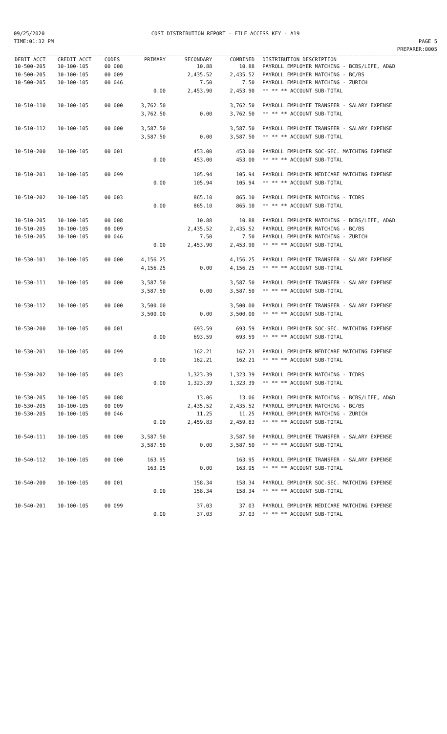09/25/2020
TIME:01:32 PM
COST DISTRIBUTION REPORT - FILE ACCESS KEY - A19
PAGE 5
PREPARER:0005
| DEBIT ACCT | CREDIT ACCT | CODES | PRIMARY | SECONDARY | COMBINED | DISTRIBUTION DESCRIPTION |
| --- | --- | --- | --- | --- | --- | --- |
| 10-500-205 | 10-100-105 | 00 008 | | 10.88 | 10.88 | PAYROLL EMPLOYER MATCHING - BCBS/LIFE, AD&D |
| 10-500-205 | 10-100-105 | 00 009 | | 2,435.52 | 2,435.52 | PAYROLL EMPLOYER MATCHING - BC/BS |
| 10-500-205 | 10-100-105 | 00 046 | | 7.50 | 7.50 | PAYROLL EMPLOYER MATCHING - ZURICH |
| | | | 0.00 | 2,453.90 | 2,453.90 | ** ** ** ACCOUNT SUB-TOTAL |
| 10-510-110 | 10-100-105 | 00 000 | 3,762.50 | | 3,762.50 | PAYROLL EMPLOYEE TRANSFER - SALARY EXPENSE |
| | | | 3,762.50 | 0.00 | 3,762.50 | ** ** ** ACCOUNT SUB-TOTAL |
| 10-510-112 | 10-100-105 | 00 000 | 3,587.50 | | 3,587.50 | PAYROLL EMPLOYEE TRANSFER - SALARY EXPENSE |
| | | | 3,587.50 | 0.00 | 3,587.50 | ** ** ** ACCOUNT SUB-TOTAL |
| 10-510-200 | 10-100-105 | 00 001 | | 453.00 | 453.00 | PAYROLL EMPLOYER SOC-SEC. MATCHING EXPENSE |
| | | | 0.00 | 453.00 | 453.00 | ** ** ** ACCOUNT SUB-TOTAL |
| 10-510-201 | 10-100-105 | 00 099 | | 105.94 | 105.94 | PAYROLL EMPLOYER MEDICARE MATCHING EXPENSE |
| | | | 0.00 | 105.94 | 105.94 | ** ** ** ACCOUNT SUB-TOTAL |
| 10-510-202 | 10-100-105 | 00 003 | | 865.10 | 865.10 | PAYROLL EMPLOYER MATCHING - TCDRS |
| | | | 0.00 | 865.10 | 865.10 | ** ** ** ACCOUNT SUB-TOTAL |
| 10-510-205 | 10-100-105 | 00 008 | | 10.88 | 10.88 | PAYROLL EMPLOYER MATCHING - BCBS/LIFE, AD&D |
| 10-510-205 | 10-100-105 | 00 009 | | 2,435.52 | 2,435.52 | PAYROLL EMPLOYER MATCHING - BC/BS |
| 10-510-205 | 10-100-105 | 00 046 | | 7.50 | 7.50 | PAYROLL EMPLOYER MATCHING - ZURICH |
| | | | 0.00 | 2,453.90 | 2,453.90 | ** ** ** ACCOUNT SUB-TOTAL |
| 10-530-101 | 10-100-105 | 00 000 | 4,156.25 | | 4,156.25 | PAYROLL EMPLOYEE TRANSFER - SALARY EXPENSE |
| | | | 4,156.25 | 0.00 | 4,156.25 | ** ** ** ACCOUNT SUB-TOTAL |
| 10-530-111 | 10-100-105 | 00 000 | 3,587.50 | | 3,587.50 | PAYROLL EMPLOYEE TRANSFER - SALARY EXPENSE |
| | | | 3,587.50 | 0.00 | 3,587.50 | ** ** ** ACCOUNT SUB-TOTAL |
| 10-530-112 | 10-100-105 | 00 000 | 3,500.00 | | 3,500.00 | PAYROLL EMPLOYEE TRANSFER - SALARY EXPENSE |
| | | | 3,500.00 | 0.00 | 3,500.00 | ** ** ** ACCOUNT SUB-TOTAL |
| 10-530-200 | 10-100-105 | 00 001 | | 693.59 | 693.59 | PAYROLL EMPLOYER SOC-SEC. MATCHING EXPENSE |
| | | | 0.00 | 693.59 | 693.59 | ** ** ** ACCOUNT SUB-TOTAL |
| 10-530-201 | 10-100-105 | 00 099 | | 162.21 | 162.21 | PAYROLL EMPLOYER MEDICARE MATCHING EXPENSE |
| | | | 0.00 | 162.21 | 162.21 | ** ** ** ACCOUNT SUB-TOTAL |
| 10-530-202 | 10-100-105 | 00 003 | | 1,323.39 | 1,323.39 | PAYROLL EMPLOYER MATCHING - TCDRS |
| | | | 0.00 | 1,323.39 | 1,323.39 | ** ** ** ACCOUNT SUB-TOTAL |
| 10-530-205 | 10-100-105 | 00 008 | | 13.06 | 13.06 | PAYROLL EMPLOYER MATCHING - BCBS/LIFE, AD&D |
| 10-530-205 | 10-100-105 | 00 009 | | 2,435.52 | 2,435.52 | PAYROLL EMPLOYER MATCHING - BC/BS |
| 10-530-205 | 10-100-105 | 00 046 | | 11.25 | 11.25 | PAYROLL EMPLOYER MATCHING - ZURICH |
| | | | 0.00 | 2,459.83 | 2,459.83 | ** ** ** ACCOUNT SUB-TOTAL |
| 10-540-111 | 10-100-105 | 00 000 | 3,587.50 | | 3,587.50 | PAYROLL EMPLOYEE TRANSFER - SALARY EXPENSE |
| | | | 3,587.50 | 0.00 | 3,587.50 | ** ** ** ACCOUNT SUB-TOTAL |
| 10-540-112 | 10-100-105 | 00 000 | 163.95 | | 163.95 | PAYROLL EMPLOYEE TRANSFER - SALARY EXPENSE |
| | | | 163.95 | 0.00 | 163.95 | ** ** ** ACCOUNT SUB-TOTAL |
| 10-540-200 | 10-100-105 | 00 001 | | 158.34 | 158.34 | PAYROLL EMPLOYER SOC-SEC. MATCHING EXPENSE |
| | | | 0.00 | 158.34 | 158.34 | ** ** ** ACCOUNT SUB-TOTAL |
| 10-540-201 | 10-100-105 | 00 099 | | 37.03 | 37.03 | PAYROLL EMPLOYER MEDICARE MATCHING EXPENSE |
| | | | 0.00 | 37.03 | 37.03 | ** ** ** ACCOUNT SUB-TOTAL |